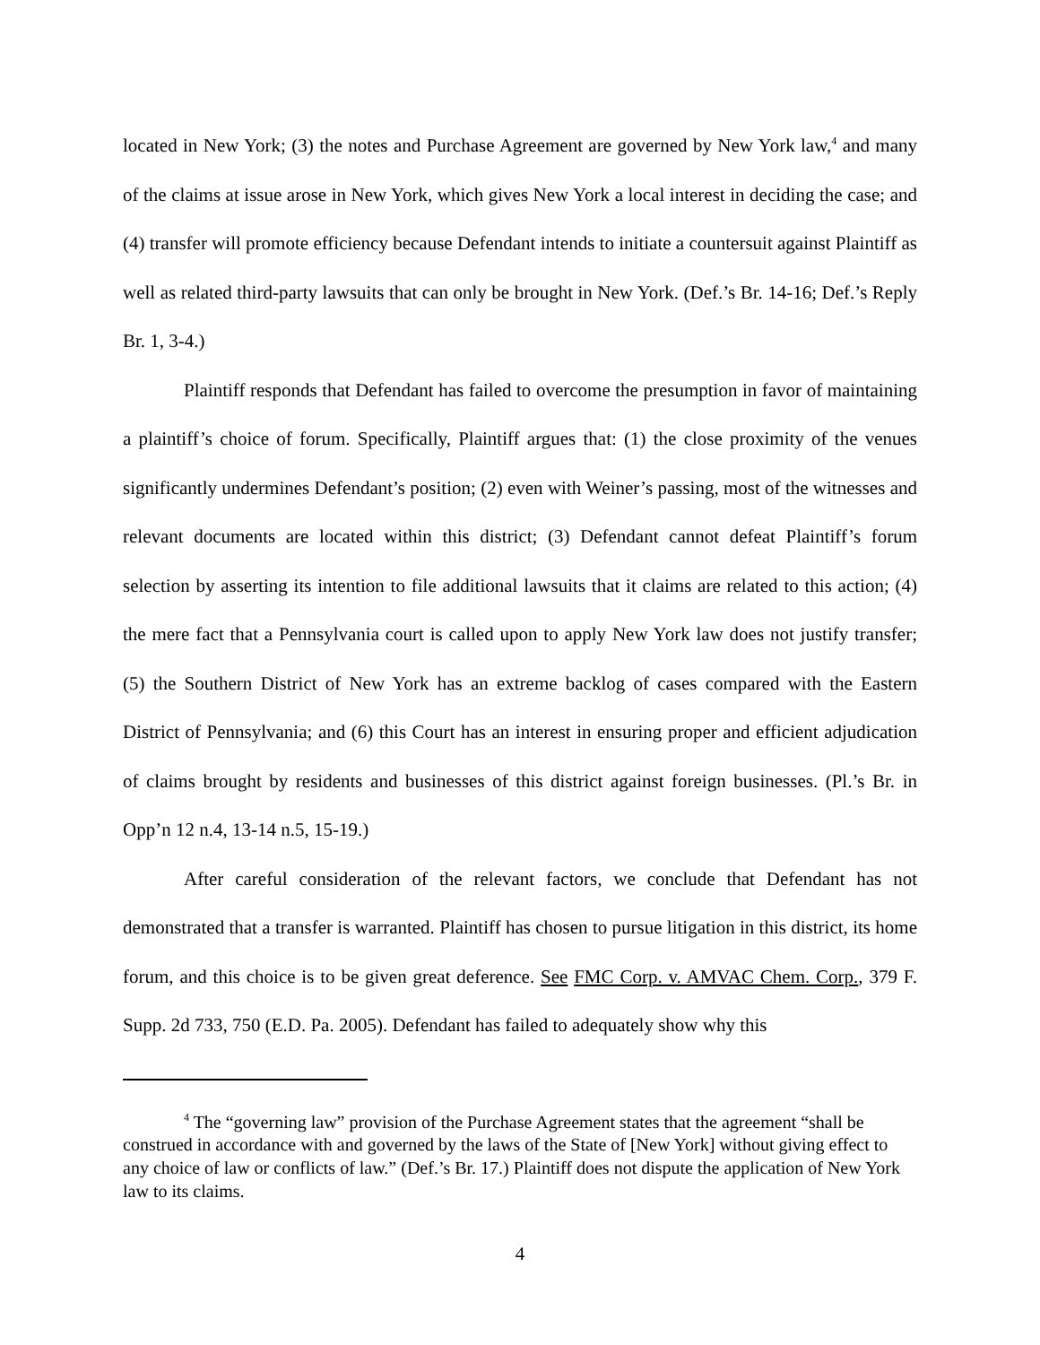located in New York; (3) the notes and Purchase Agreement are governed by New York law,<sup>4</sup> and many of the claims at issue arose in New York, which gives New York a local interest in deciding the case; and (4) transfer will promote efficiency because Defendant intends to initiate a countersuit against Plaintiff as well as related third-party lawsuits that can only be brought in New York. (Def.’s Br. 14-16; Def.’s Reply Br. 1, 3-4.)
Plaintiff responds that Defendant has failed to overcome the presumption in favor of maintaining a plaintiff’s choice of forum. Specifically, Plaintiff argues that: (1) the close proximity of the venues significantly undermines Defendant’s position; (2) even with Weiner’s passing, most of the witnesses and relevant documents are located within this district; (3) Defendant cannot defeat Plaintiff’s forum selection by asserting its intention to file additional lawsuits that it claims are related to this action; (4) the mere fact that a Pennsylvania court is called upon to apply New York law does not justify transfer; (5) the Southern District of New York has an extreme backlog of cases compared with the Eastern District of Pennsylvania; and (6) this Court has an interest in ensuring proper and efficient adjudication of claims brought by residents and businesses of this district against foreign businesses. (Pl.’s Br. in Opp’n 12 n.4, 13-14 n.5, 15-19.)
After careful consideration of the relevant factors, we conclude that Defendant has not demonstrated that a transfer is warranted. Plaintiff has chosen to pursue litigation in this district, its home forum, and this choice is to be given great deference. See FMC Corp. v. AMVAC Chem. Corp., 379 F. Supp. 2d 733, 750 (E.D. Pa. 2005). Defendant has failed to adequately show why this
<sup>4</sup> The “governing law” provision of the Purchase Agreement states that the agreement “shall be construed in accordance with and governed by the laws of the State of [New York] without giving effect to any choice of law or conflicts of law.” (Def.’s Br. 17.) Plaintiff does not dispute the application of New York law to its claims.
4